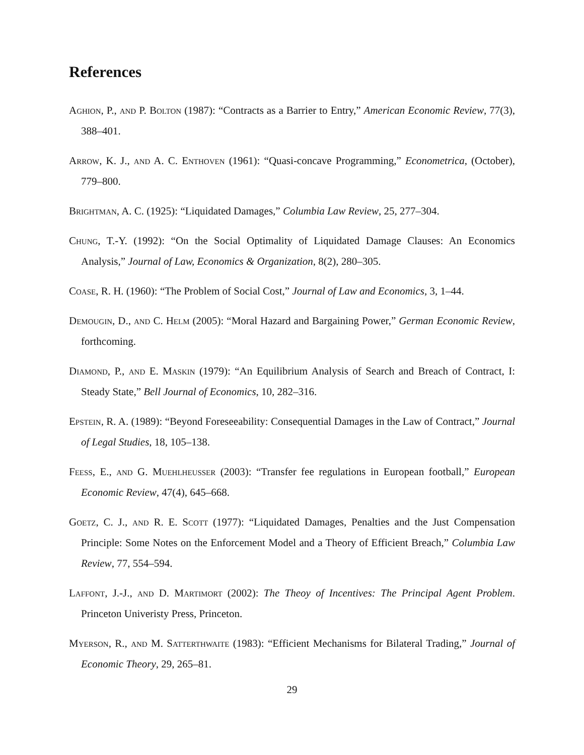References
Aghion, P., and P. Bolton (1987): “Contracts as a Barrier to Entry,” American Economic Review, 77(3), 388–401.
Arrow, K. J., and A. C. Enthoven (1961): “Quasi-concave Programming,” Econometrica, (October), 779–800.
Brightman, A. C. (1925): “Liquidated Damages,” Columbia Law Review, 25, 277–304.
Chung, T.-Y. (1992): “On the Social Optimality of Liquidated Damage Clauses: An Economics Analysis,” Journal of Law, Economics & Organization, 8(2), 280–305.
Coase, R. H. (1960): “The Problem of Social Cost,” Journal of Law and Economics, 3, 1–44.
Demougin, D., and C. Helm (2005): “Moral Hazard and Bargaining Power,” German Economic Review, forthcoming.
Diamond, P., and E. Maskin (1979): “An Equilibrium Analysis of Search and Breach of Contract, I: Steady State,” Bell Journal of Economics, 10, 282–316.
Epstein, R. A. (1989): “Beyond Foreseeability: Consequential Damages in the Law of Contract,” Journal of Legal Studies, 18, 105–138.
Feess, E., and G. Muehlheusser (2003): “Transfer fee regulations in European football,” European Economic Review, 47(4), 645–668.
Goetz, C. J., and R. E. Scott (1977): “Liquidated Damages, Penalties and the Just Compensation Principle: Some Notes on the Enforcement Model and a Theory of Efficient Breach,” Columbia Law Review, 77, 554–594.
Laffont, J.-J., and D. Martimort (2002): The Theoy of Incentives: The Principal Agent Problem. Princeton Univeristy Press, Princeton.
Myerson, R., and M. Satterthwaite (1983): “Efficient Mechanisms for Bilateral Trading,” Journal of Economic Theory, 29, 265–81.
29